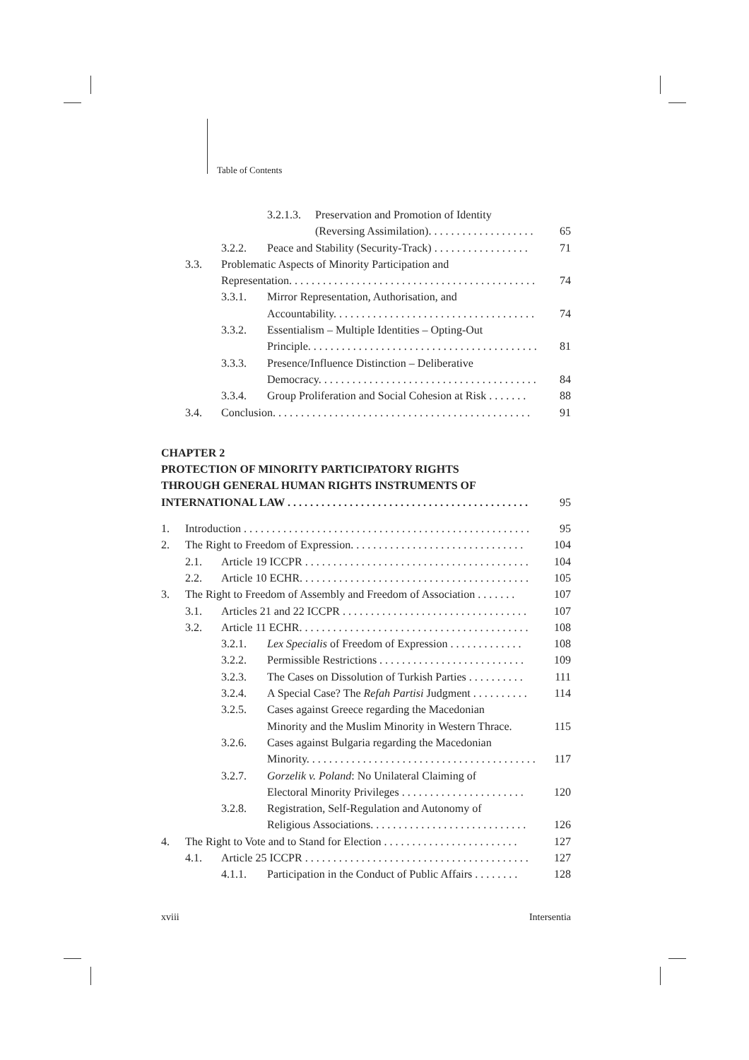Table of Contents
3.2.1.3. Preservation and Promotion of Identity
(Reversing Assimilation). . . . . . . . . . . . . . . . . . . 65
3.2.2. Peace and Stability (Security-Track) . . . . . . . . . . . . . . . . . 71
3.3. Problematic Aspects of Minority Participation and
Representation. . . . . . . . . . . . . . . . . . . . . . . . . . . . . . . . . . . . . . . . . . . . 74
3.3.1. Mirror Representation, Authorisation, and
Accountability. . . . . . . . . . . . . . . . . . . . . . . . . . . . . . . . . . . . 74
3.3.2. Essentialism – Multiple Identities – Opting-Out
Principle. . . . . . . . . . . . . . . . . . . . . . . . . . . . . . . . . . . . . . . . . 81
3.3.3. Presence/Influence Distinction – Deliberative
Democracy. . . . . . . . . . . . . . . . . . . . . . . . . . . . . . . . . . . . . . . 84
3.3.4. Group Proliferation and Social Cohesion at Risk . . . . . . . 88
3.4. Conclusion. . . . . . . . . . . . . . . . . . . . . . . . . . . . . . . . . . . . . . . . . . . . . . 91
CHAPTER 2
PROTECTION OF MINORITY PARTICIPATORY RIGHTS
THROUGH GENERAL HUMAN RIGHTS INSTRUMENTS OF
INTERNATIONAL LAW . . . . . . . . . . . . . . . . . . . . . . . . . . . . . . . . . . . . . . . . . . . 95
1. Introduction . . . . . . . . . . . . . . . . . . . . . . . . . . . . . . . . . . . . . . . . . . . . . . . . . . . 95
2. The Right to Freedom of Expression. . . . . . . . . . . . . . . . . . . . . . . . . . . . . . . 104
2.1. Article 19 ICCPR . . . . . . . . . . . . . . . . . . . . . . . . . . . . . . . . . . . . . . . . 104
2.2. Article 10 ECHR. . . . . . . . . . . . . . . . . . . . . . . . . . . . . . . . . . . . . . . . . 105
3. The Right to Freedom of Assembly and Freedom of Association . . . . . . . 107
3.1. Articles 21 and 22 ICCPR . . . . . . . . . . . . . . . . . . . . . . . . . . . . . . . . . 107
3.2. Article 11 ECHR. . . . . . . . . . . . . . . . . . . . . . . . . . . . . . . . . . . . . . . . . 108
3.2.1. Lex Specialis of Freedom of Expression . . . . . . . . . . . . . 108
3.2.2. Permissible Restrictions . . . . . . . . . . . . . . . . . . . . . . . . . . 109
3.2.3. The Cases on Dissolution of Turkish Parties . . . . . . . . . . 111
3.2.4. A Special Case? The Refah Partisi Judgment . . . . . . . . . . 114
3.2.5. Cases against Greece regarding the Macedonian
Minority and the Muslim Minority in Western Thrace. 115
3.2.6. Cases against Bulgaria regarding the Macedonian
Minority. . . . . . . . . . . . . . . . . . . . . . . . . . . . . . . . . . . . . . . . . 117
3.2.7. Gorzelik v. Poland: No Unilateral Claiming of
Electoral Minority Privileges . . . . . . . . . . . . . . . . . . . . . . 120
3.2.8. Registration, Self-Regulation and Autonomy of
Religious Associations. . . . . . . . . . . . . . . . . . . . . . . . . . . . 126
4. The Right to Vote and to Stand for Election . . . . . . . . . . . . . . . . . . . . . . . . 127
4.1. Article 25 ICCPR . . . . . . . . . . . . . . . . . . . . . . . . . . . . . . . . . . . . . . . . 127
4.1.1. Participation in the Conduct of Public Affairs . . . . . . . . 128
xviii Intersentia